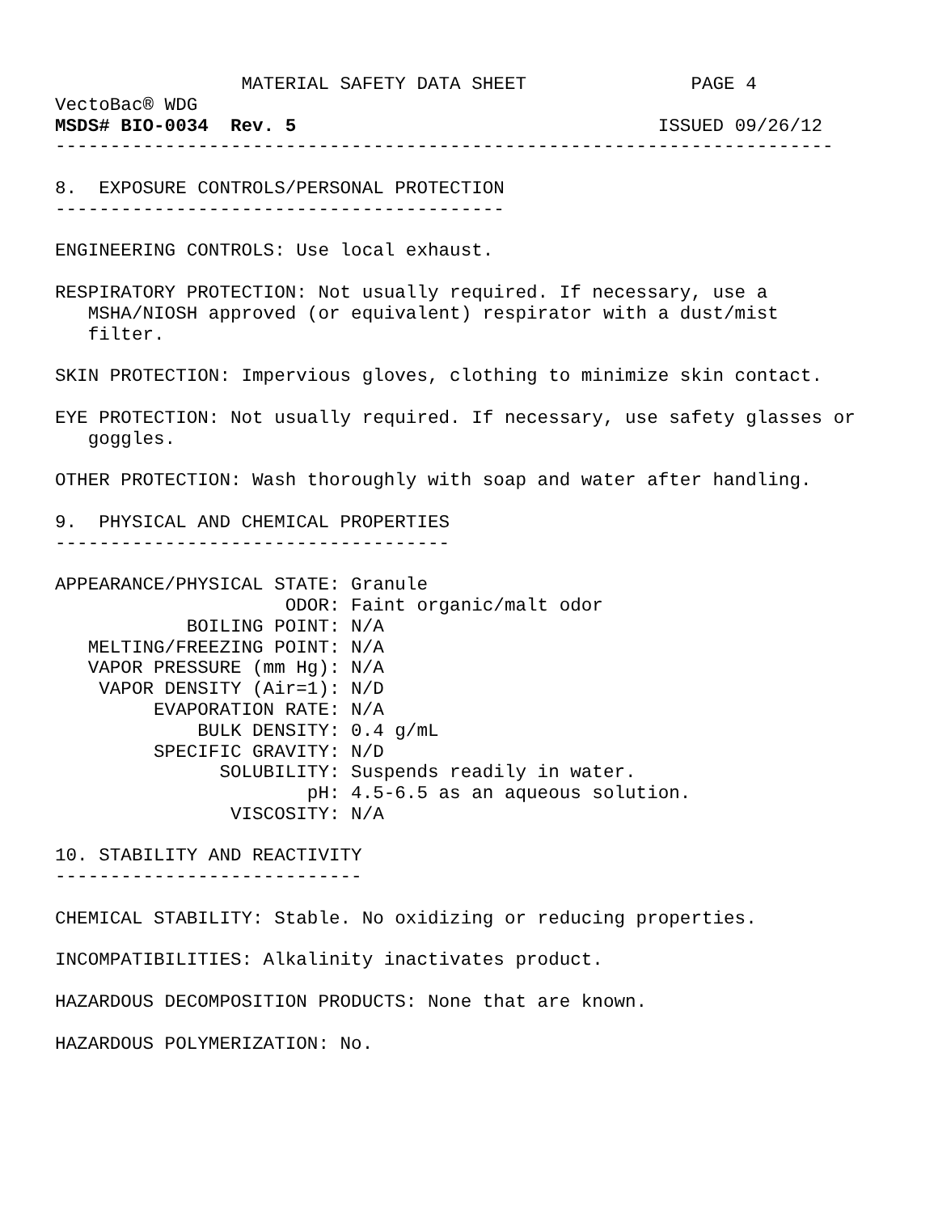MATERIAL SAFETY DATA SHEET               PAGE 4
VectoBac® WDG
MSDS# BIO-0034  Rev. 5                                 ISSUED 09/26/12
-----------------------------------------------------------------------

8.  EXPOSURE CONTROLS/PERSONAL PROTECTION
-----------------------------------------

ENGINEERING CONTROLS: Use local exhaust.

RESPIRATORY PROTECTION: Not usually required. If necessary, use a
   MSHA/NIOSH approved (or equivalent) respirator with a dust/mist
   filter.

SKIN PROTECTION: Impervious gloves, clothing to minimize skin contact.

EYE PROTECTION: Not usually required. If necessary, use safety glasses or
   goggles.

OTHER PROTECTION: Wash thoroughly with soap and water after handling.

9.  PHYSICAL AND CHEMICAL PROPERTIES
------------------------------------

APPEARANCE/PHYSICAL STATE: Granule
                     ODOR: Faint organic/malt odor
            BOILING POINT: N/A
   MELTING/FREEZING POINT: N/A
   VAPOR PRESSURE (mm Hg): N/A
    VAPOR DENSITY (Air=1): N/D
         EVAPORATION RATE: N/A
             BULK DENSITY: 0.4 g/mL
         SPECIFIC GRAVITY: N/D
               SOLUBILITY: Suspends readily in water.
                       pH: 4.5-6.5 as an aqueous solution.
                VISCOSITY: N/A

10. STABILITY AND REACTIVITY
----------------------------

CHEMICAL STABILITY: Stable. No oxidizing or reducing properties.

INCOMPATIBILITIES: Alkalinity inactivates product.

HAZARDOUS DECOMPOSITION PRODUCTS: None that are known.

HAZARDOUS POLYMERIZATION: No.